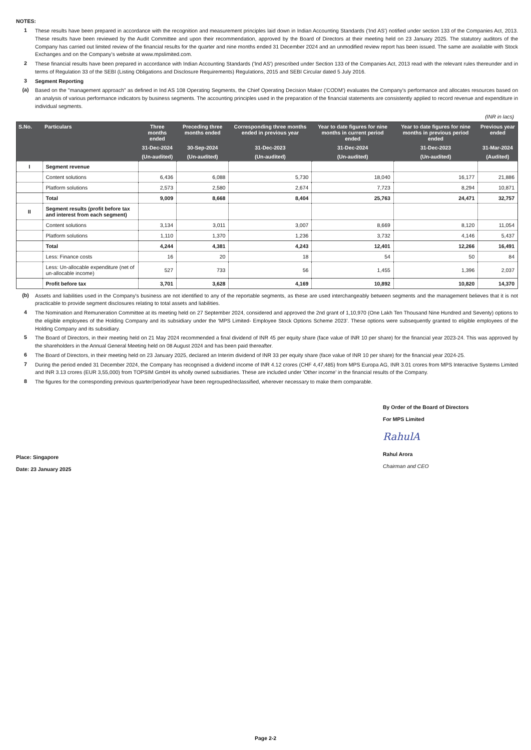NOTES:
1 These results have been prepared in accordance with the recognition and measurement principles laid down in Indian Accounting Standards ('Ind AS') notified under section 133 of the Companies Act, 2013. These results have been reviewed by the Audit Committee and upon their recommendation, approved by the Board of Directors at their meeting held on 23 January 2025. The statutory auditors of the Company has carried out limited review of the financial results for the quarter and nine months ended 31 December 2024 and an unmodified review report has been issued. The same are available with Stock Exchanges and on the Company’s website at www.mpslimited.com.
2 These financial results have been prepared in accordance with Indian Accounting Standards ('Ind AS') prescribed under Section 133 of the Companies Act, 2013 read with the relevant rules thereunder and in terms of Regulation 33 of the SEBI (Listing Obligations and Disclosure Requirements) Regulations, 2015 and SEBI Circular dated 5 July 2016.
3 Segment Reporting
(a) Based on the "management approach" as defined in Ind AS 108 Operating Segments, the Chief Operating Decision Maker ('CODM') evaluates the Company's performance and allocates resources based on an analysis of various performance indicators by business segments. The accounting principles used in the preparation of the financial statements are consistently applied to record revenue and expenditure in individual segments.
(INR in lacs)
| S.No. | Particulars | Three months ended | Preceding three months ended | Corresponding three months ended in previous year | Year to date figures for nine months in current period ended | Year to date figures for nine months in previous period ended | Previous year ended |
| --- | --- | --- | --- | --- | --- | --- | --- |
| | | 31-Dec-2024 | 30-Sep-2024 | 31-Dec-2023 | 31-Dec-2024 | 31-Dec-2023 | 31-Mar-2024 |
| | | (Un-audited) | (Un-audited) | (Un-audited) | (Un-audited) | (Un-audited) | (Audited) |
| I | Segment revenue | | | | | | |
| | Content solutions | 6,436 | 6,088 | 5,730 | 18,040 | 16,177 | 21,886 |
| | Platform solutions | 2,573 | 2,580 | 2,674 | 7,723 | 8,294 | 10,871 |
| | Total | 9,009 | 8,668 | 8,404 | 25,763 | 24,471 | 32,757 |
| II | Segment results (profit before tax and interest from each segment) | | | | | | |
| | Content solutions | 3,134 | 3,011 | 3,007 | 8,669 | 8,120 | 11,054 |
| | Platform solutions | 1,110 | 1,370 | 1,236 | 3,732 | 4,146 | 5,437 |
| | Total | 4,244 | 4,381 | 4,243 | 12,401 | 12,266 | 16,491 |
| | Less: Finance costs | 16 | 20 | 18 | 54 | 50 | 84 |
| | Less: Un-allocable expenditure (net of un-allocable income) | 527 | 733 | 56 | 1,455 | 1,396 | 2,037 |
| | Profit before tax | 3,701 | 3,628 | 4,169 | 10,892 | 10,820 | 14,370 |
(b) Assets and liabilities used in the Company's business are not identified to any of the reportable segments, as these are used interchangeably between segments and the management believes that it is not practicable to provide segment disclosures relating to total assets and liabilities.
4 The Nomination and Remuneration Committee at its meeting held on 27 September 2024, considered and approved the 2nd grant of 1,10,970 (One Lakh Ten Thousand Nine Hundred and Seventy) options to the eligible employees of the Holding Company and its subsidiary under the ‘MPS Limited- Employee Stock Options Scheme 2023’. These options were subsequently granted to eligible employees of the Holding Company and its subsidiary.
5 The Board of Directors, in their meeting held on 21 May 2024 recommended a final dividend of INR 45 per equity share (face value of INR 10 per share) for the financial year 2023-24. This was approved by the shareholders in the Annual General Meeting held on 08 August 2024 and has been paid thereafter.
6 The Board of Directors, in their meeting held on 23 January 2025, declared an Interim dividend of INR 33 per equity share (face value of INR 10 per share) for the financial year 2024-25.
7 During the period ended 31 December 2024, the Company has recognised a dividend income of INR 4.12 crores (CHF 4,47,485) from MPS Europa AG, INR 3.01 crores from MPS Interactive Systems Limited and INR 3.13 crores (EUR 3,55,000) from TOPSIM GmbH its wholly owned subsidiaries. These are included under 'Other income' in the financial results of the Company.
8 The figures for the corresponding previous quarter/period/year have been regrouped/reclassified, wherever necessary to make them comparable.
Place: Singapore
Date: 23 January 2025
By Order of the Board of Directors
For MPS Limited
RahulA
Rahul Arora
Chairman and CEO
Page 2-2